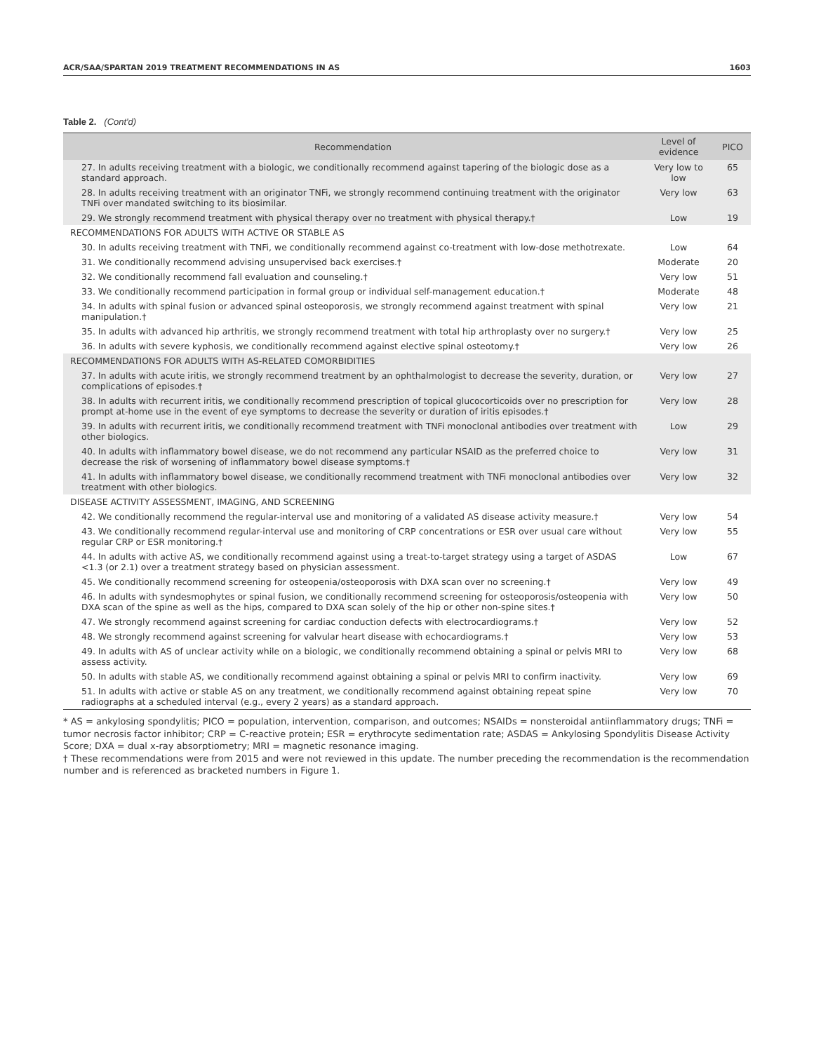ACR/SAA/SPARTAN 2019 TREATMENT RECOMMENDATIONS IN AS 1603
Table 2. (Cont'd)
| Recommendation | Level of evidence | PICO |
| --- | --- | --- |
| 27. In adults receiving treatment with a biologic, we conditionally recommend against tapering of the biologic dose as a standard approach. | Very low to low | 65 |
| 28. In adults receiving treatment with an originator TNFi, we strongly recommend continuing treatment with the originator TNFi over mandated switching to its biosimilar. | Very low | 63 |
| 29. We strongly recommend treatment with physical therapy over no treatment with physical therapy.† | Low | 19 |
| RECOMMENDATIONS FOR ADULTS WITH ACTIVE OR STABLE AS | | |
| 30. In adults receiving treatment with TNFi, we conditionally recommend against co-treatment with low-dose methotrexate. | Low | 64 |
| 31. We conditionally recommend advising unsupervised back exercises.† | Moderate | 20 |
| 32. We conditionally recommend fall evaluation and counseling.† | Very low | 51 |
| 33. We conditionally recommend participation in formal group or individual self-management education.† | Moderate | 48 |
| 34. In adults with spinal fusion or advanced spinal osteoporosis, we strongly recommend against treatment with spinal manipulation.† | Very low | 21 |
| 35. In adults with advanced hip arthritis, we strongly recommend treatment with total hip arthroplasty over no surgery.† | Very low | 25 |
| 36. In adults with severe kyphosis, we conditionally recommend against elective spinal osteotomy.† | Very low | 26 |
| RECOMMENDATIONS FOR ADULTS WITH AS-RELATED COMORBIDITIES | | |
| 37. In adults with acute iritis, we strongly recommend treatment by an ophthalmologist to decrease the severity, duration, or complications of episodes.† | Very low | 27 |
| 38. In adults with recurrent iritis, we conditionally recommend prescription of topical glucocorticoids over no prescription for prompt at-home use in the event of eye symptoms to decrease the severity or duration of iritis episodes.† | Very low | 28 |
| 39. In adults with recurrent iritis, we conditionally recommend treatment with TNFi monoclonal antibodies over treatment with other biologics. | Low | 29 |
| 40. In adults with inflammatory bowel disease, we do not recommend any particular NSAID as the preferred choice to decrease the risk of worsening of inflammatory bowel disease symptoms.† | Very low | 31 |
| 41. In adults with inflammatory bowel disease, we conditionally recommend treatment with TNFi monoclonal antibodies over treatment with other biologics. | Very low | 32 |
| DISEASE ACTIVITY ASSESSMENT, IMAGING, AND SCREENING | | |
| 42. We conditionally recommend the regular-interval use and monitoring of a validated AS disease activity measure.† | Very low | 54 |
| 43. We conditionally recommend regular-interval use and monitoring of CRP concentrations or ESR over usual care without regular CRP or ESR monitoring.† | Very low | 55 |
| 44. In adults with active AS, we conditionally recommend against using a treat-to-target strategy using a target of ASDAS <1.3 (or 2.1) over a treatment strategy based on physician assessment. | Low | 67 |
| 45. We conditionally recommend screening for osteopenia/osteoporosis with DXA scan over no screening.† | Very low | 49 |
| 46. In adults with syndesmophytes or spinal fusion, we conditionally recommend screening for osteoporosis/osteopenia with DXA scan of the spine as well as the hips, compared to DXA scan solely of the hip or other non-spine sites.† | Very low | 50 |
| 47. We strongly recommend against screening for cardiac conduction defects with electrocardiograms.† | Very low | 52 |
| 48. We strongly recommend against screening for valvular heart disease with echocardiograms.† | Very low | 53 |
| 49. In adults with AS of unclear activity while on a biologic, we conditionally recommend obtaining a spinal or pelvis MRI to assess activity. | Very low | 68 |
| 50. In adults with stable AS, we conditionally recommend against obtaining a spinal or pelvis MRI to confirm inactivity. | Very low | 69 |
| 51. In adults with active or stable AS on any treatment, we conditionally recommend against obtaining repeat spine radiographs at a scheduled interval (e.g., every 2 years) as a standard approach. | Very low | 70 |
* AS = ankylosing spondylitis; PICO = population, intervention, comparison, and outcomes; NSAIDs = nonsteroidal antiinflammatory drugs; TNFi = tumor necrosis factor inhibitor; CRP = C-reactive protein; ESR = erythrocyte sedimentation rate; ASDAS = Ankylosing Spondylitis Disease Activity Score; DXA = dual x-ray absorptiometry; MRI = magnetic resonance imaging.
† These recommendations were from 2015 and were not reviewed in this update. The number preceding the recommendation is the recommendation number and is referenced as bracketed numbers in Figure 1.